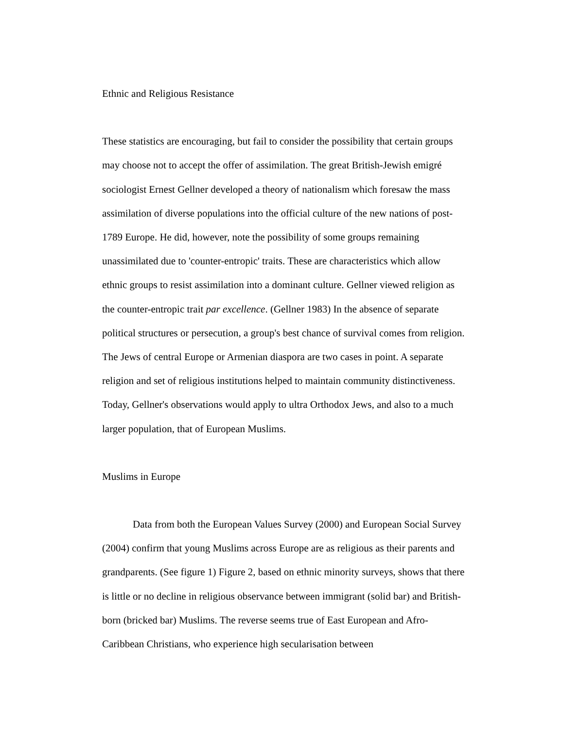Ethnic and Religious Resistance
These statistics are encouraging, but fail to consider the possibility that certain groups may choose not to accept the offer of assimilation. The great British-Jewish emigré sociologist Ernest Gellner developed a theory of nationalism which foresaw the mass assimilation of diverse populations into the official culture of the new nations of post-1789 Europe. He did, however, note the possibility of some groups remaining unassimilated due to 'counter-entropic' traits. These are characteristics which allow ethnic groups to resist assimilation into a dominant culture. Gellner viewed religion as the counter-entropic trait par excellence. (Gellner 1983) In the absence of separate political structures or persecution, a group's best chance of survival comes from religion. The Jews of central Europe or Armenian diaspora are two cases in point. A separate religion and set of religious institutions helped to maintain community distinctiveness. Today, Gellner's observations would apply to ultra Orthodox Jews, and also to a much larger population, that of European Muslims.
Muslims in Europe
Data from both the European Values Survey (2000) and European Social Survey (2004) confirm that young Muslims across Europe are as religious as their parents and grandparents. (See figure 1) Figure 2, based on ethnic minority surveys, shows that there is little or no decline in religious observance between immigrant (solid bar) and British-born (bricked bar) Muslims. The reverse seems true of East European and Afro-Caribbean Christians, who experience high secularisation between